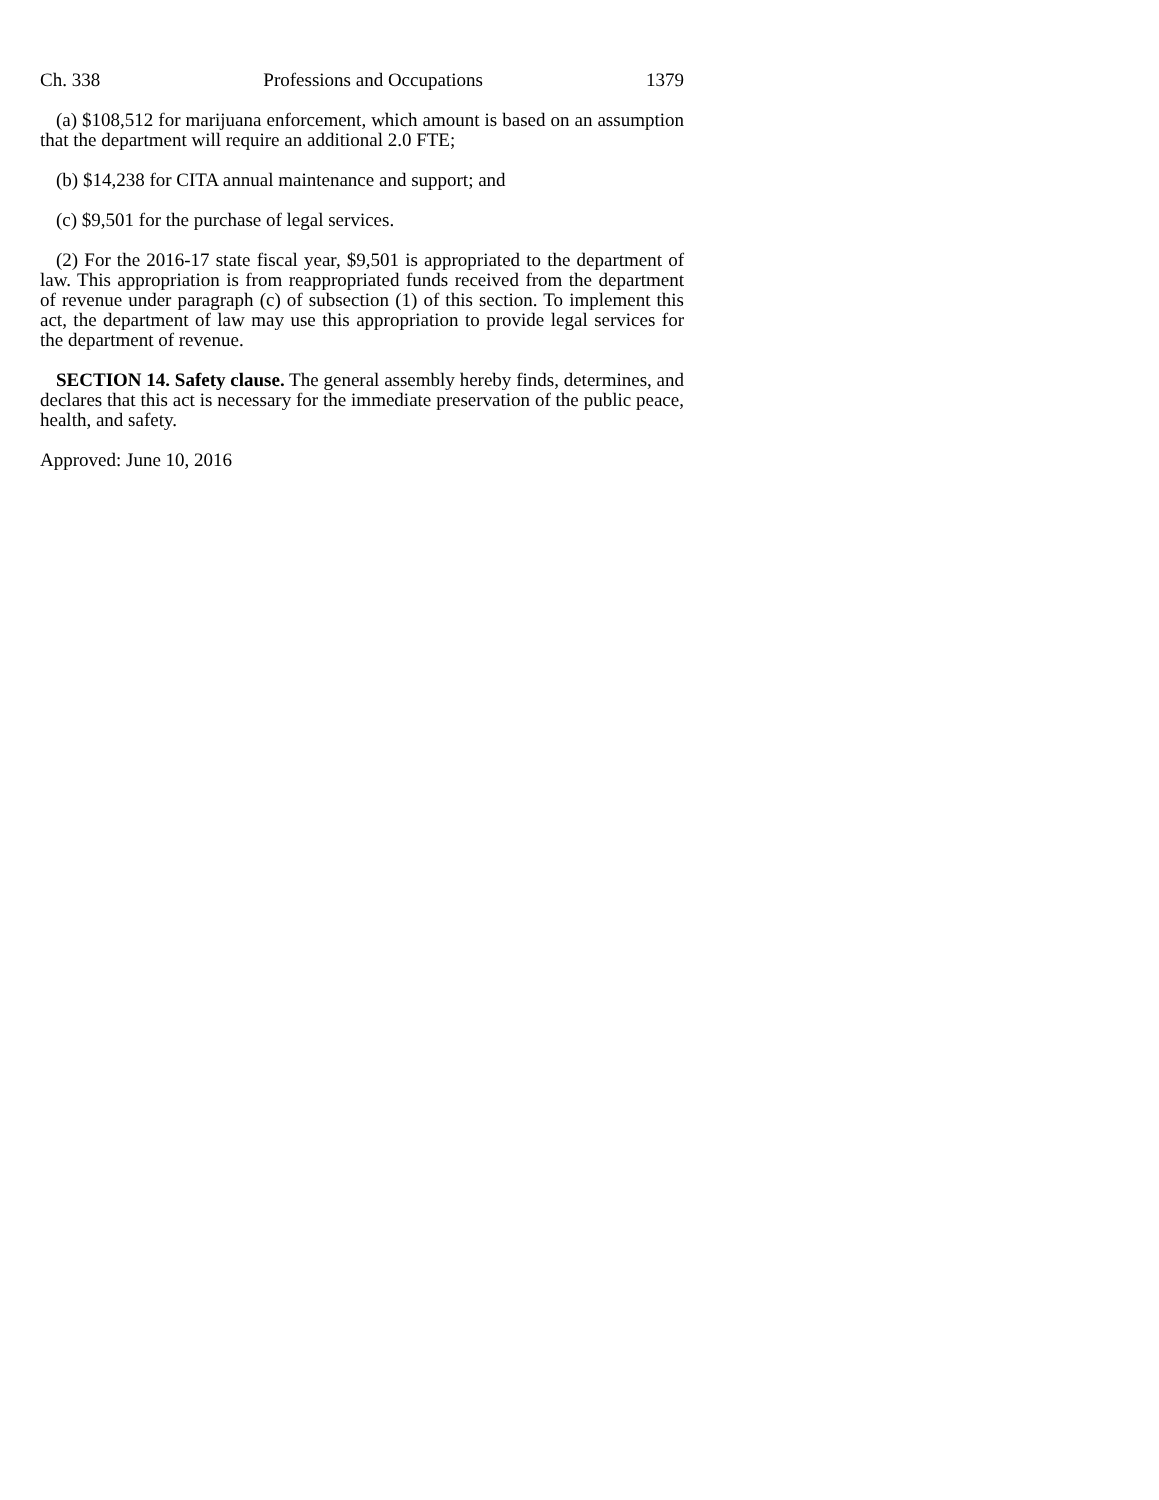Ch. 338 Professions and Occupations 1379
(a) $108,512 for marijuana enforcement, which amount is based on an assumption that the department will require an additional 2.0 FTE;
(b) $14,238 for CITA annual maintenance and support; and
(c) $9,501 for the purchase of legal services.
(2) For the 2016-17 state fiscal year, $9,501 is appropriated to the department of law. This appropriation is from reappropriated funds received from the department of revenue under paragraph (c) of subsection (1) of this section. To implement this act, the department of law may use this appropriation to provide legal services for the department of revenue.
SECTION 14. Safety clause. The general assembly hereby finds, determines, and declares that this act is necessary for the immediate preservation of the public peace, health, and safety.
Approved: June 10, 2016